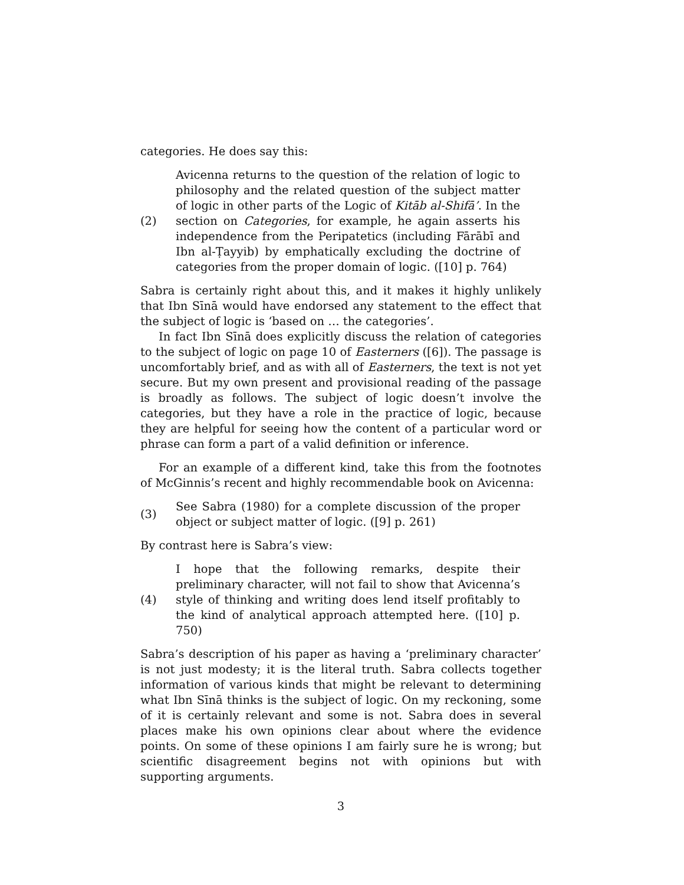categories. He does say this:
(2)
Avicenna returns to the question of the relation of logic to philosophy and the related question of the subject matter of logic in other parts of the Logic of Kitāb al-Shifā’. In the section on Categories, for example, he again asserts his independence from the Peripatetics (including Fārābī and Ibn al-Ṭayyib) by emphatically excluding the doctrine of categories from the proper domain of logic. ([10] p. 764)
Sabra is certainly right about this, and it makes it highly unlikely that Ibn Sīnā would have endorsed any statement to the effect that the subject of logic is ‘based on … the categories’.
In fact Ibn Sīnā does explicitly discuss the relation of categories to the subject of logic on page 10 of Easterners ([6]). The passage is uncomfortably brief, and as with all of Easterners, the text is not yet secure. But my own present and provisional reading of the passage is broadly as follows. The subject of logic doesn’t involve the categories, but they have a role in the practice of logic, because they are helpful for seeing how the content of a particular word or phrase can form a part of a valid definition or inference.
For an example of a different kind, take this from the footnotes of McGinnis’s recent and highly recommendable book on Avicenna:
(3)
See Sabra (1980) for a complete discussion of the proper object or subject matter of logic. ([9] p. 261)
By contrast here is Sabra’s view:
(4)
I hope that the following remarks, despite their preliminary character, will not fail to show that Avicenna’s style of thinking and writing does lend itself profitably to the kind of analytical approach attempted here. ([10] p. 750)
Sabra’s description of his paper as having a ‘preliminary character’ is not just modesty; it is the literal truth. Sabra collects together information of various kinds that might be relevant to determining what Ibn Sīnā thinks is the subject of logic. On my reckoning, some of it is certainly relevant and some is not. Sabra does in several places make his own opinions clear about where the evidence points. On some of these opinions I am fairly sure he is wrong; but scientific disagreement begins not with opinions but with supporting arguments.
3